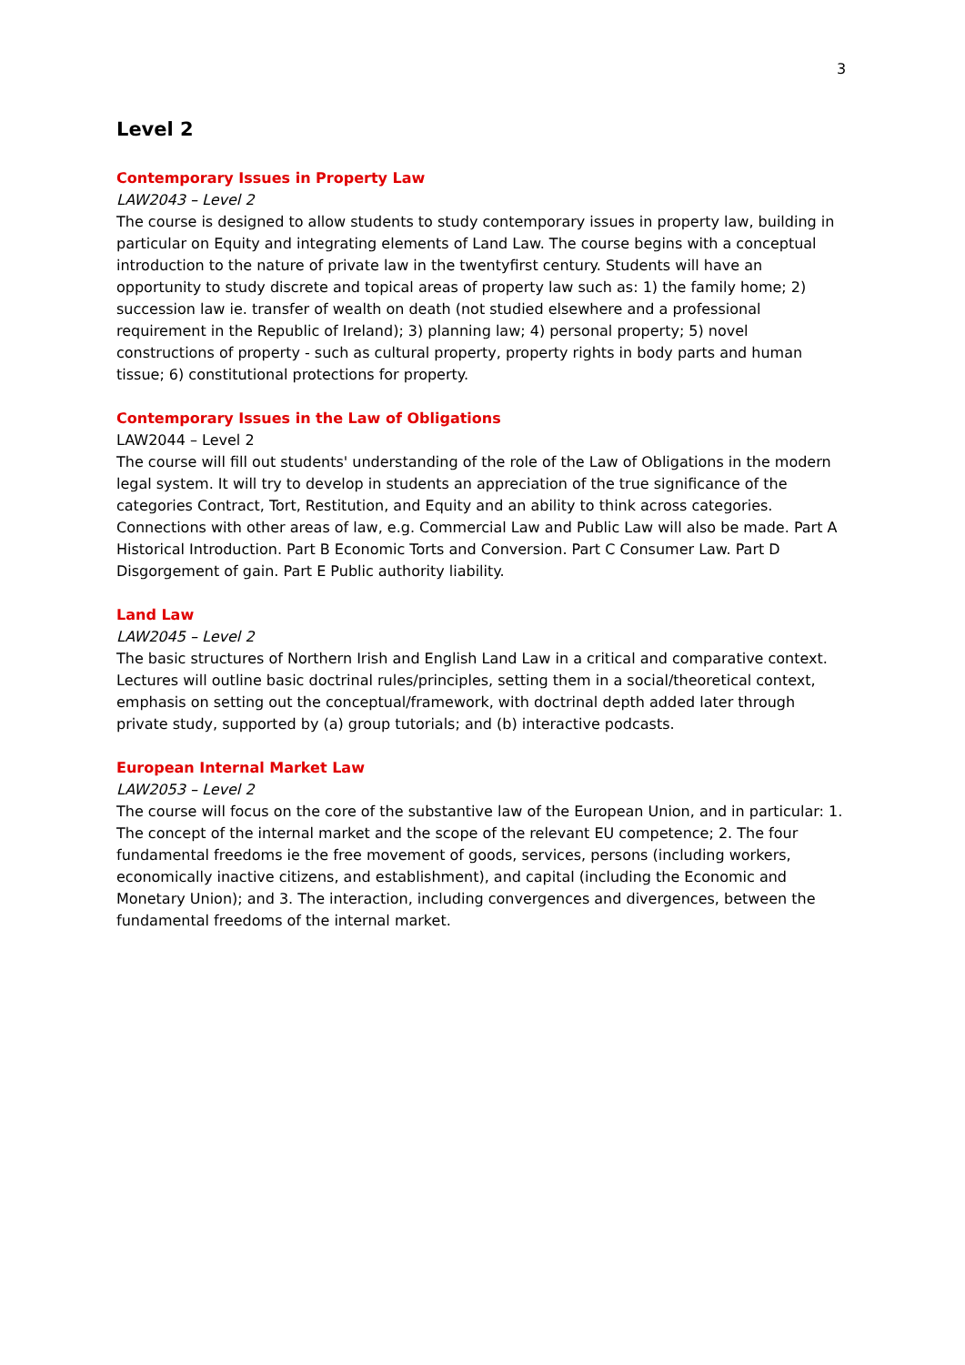3
Level 2
Contemporary Issues in Property Law
LAW2043 – Level 2
The course is designed to allow students to study contemporary issues in property law, building in particular on Equity and integrating elements of Land Law. The course begins with a conceptual introduction to the nature of private law in the twentyfirst century. Students will have an opportunity to study discrete and topical areas of property law such as: 1) the family home; 2) succession law ie. transfer of wealth on death (not studied elsewhere and a professional requirement in the Republic of Ireland); 3) planning law; 4) personal property; 5) novel constructions of property - such as cultural property, property rights in body parts and human tissue; 6) constitutional protections for property.
Contemporary Issues in the Law of Obligations
LAW2044 – Level 2
The course will fill out students' understanding of the role of the Law of Obligations in the modern legal system. It will try to develop in students an appreciation of the true significance of the categories Contract, Tort, Restitution, and Equity and an ability to think across categories. Connections with other areas of law, e.g. Commercial Law and Public Law will also be made. Part A Historical Introduction. Part B Economic Torts and Conversion. Part C Consumer Law. Part D Disgorgement of gain. Part E Public authority liability.
Land Law
LAW2045 – Level 2
The basic structures of Northern Irish and English Land Law in a critical and comparative context. Lectures will outline basic doctrinal rules/principles, setting them in a social/theoretical context, emphasis on setting out the conceptual/framework, with doctrinal depth added later through private study, supported by (a) group tutorials; and (b) interactive podcasts.
European Internal Market Law
LAW2053 – Level 2
The course will focus on the core of the substantive law of the European Union, and in particular: 1. The concept of the internal market and the scope of the relevant EU competence; 2. The four fundamental freedoms ie the free movement of goods, services, persons (including workers, economically inactive citizens, and establishment), and capital (including the Economic and Monetary Union); and 3. The interaction, including convergences and divergences, between the fundamental freedoms of the internal market.